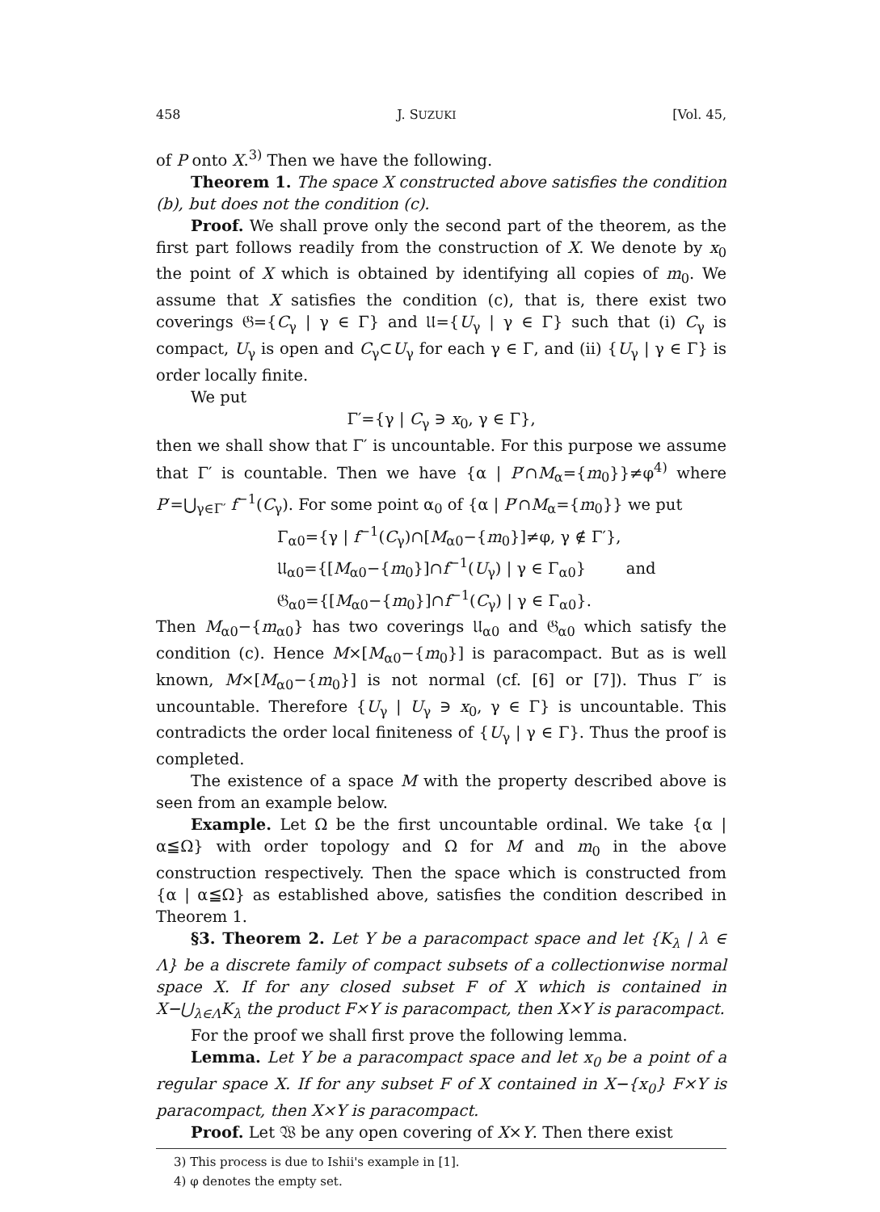458 J. SUZUKI [Vol. 45,
of P onto X.<sup>3)</sup> Then we have the following.
Theorem 1. The space X constructed above satisfies the condition (b), but does not the condition (c).
Proof. We shall prove only the second part of the theorem, as the first part follows readily from the construction of X. We denote by x<sub>0</sub> the point of X which is obtained by identifying all copies of m<sub>0</sub>. We assume that X satisfies the condition (c), that is, there exist two coverings 𝔊={C<sub>γ</sub> | γ ∈ Γ} and 𝔘={U<sub>γ</sub> | γ ∈ Γ} such that (i) C<sub>γ</sub> is compact, U<sub>γ</sub> is open and C<sub>γ</sub>⊂U<sub>γ</sub> for each γ ∈ Γ, and (ii) {U<sub>γ</sub> | γ ∈ Γ} is order locally finite.
We put
Γ′={γ | C<sub>γ</sub> ∋ x<sub>0</sub>, γ ∈ Γ},
then we shall show that Γ′ is uncountable. For this purpose we assume that Γ′ is countable. Then we have {α | P′∩M<sub>α</sub>={m<sub>0</sub>}}≠φ<sup>4)</sup> where P′=⋃<sub>γ∈Γ′</sub> f<sup>−1</sup>(C<sub>γ</sub>). For some point α<sub>0</sub> of {α | P′∩M<sub>α</sub>={m<sub>0</sub>}} we put
Γ<sub>α0</sub>={γ | f<sup>−1</sup>(C<sub>γ</sub>)∩[M<sub>α0</sub>−{m<sub>0</sub>}]≠φ, γ ∉ Γ′},
𝔘<sub>α0</sub>={[M<sub>α0</sub>−{m<sub>0</sub>}]∩f<sup>−1</sup>(U<sub>γ</sub>) | γ ∈ Γ<sub>α0</sub>} and
𝔊<sub>α0</sub>={[M<sub>α0</sub>−{m<sub>0</sub>}]∩f<sup>−1</sup>(C<sub>γ</sub>) | γ ∈ Γ<sub>α0</sub>}.
Then M<sub>α0</sub>−{m<sub>α0</sub>} has two coverings 𝔘<sub>α0</sub> and 𝔊<sub>α0</sub> which satisfy the condition (c). Hence M×[M<sub>α0</sub>−{m<sub>0</sub>}] is paracompact. But as is well known, M×[M<sub>α0</sub>−{m<sub>0</sub>}] is not normal (cf. [6] or [7]). Thus Γ′ is uncountable. Therefore {U<sub>γ</sub> | U<sub>γ</sub> ∋ x<sub>0</sub>, γ ∈ Γ} is uncountable. This contradicts the order local finiteness of {U<sub>γ</sub> | γ ∈ Γ}. Thus the proof is completed.
The existence of a space M with the property described above is seen from an example below.
Example. Let Ω be the first uncountable ordinal. We take {α | α≦Ω} with order topology and Ω for M and m<sub>0</sub> in the above construction respectively. Then the space which is constructed from {α | α≦Ω} as established above, satisfies the condition described in Theorem 1.
§3. Theorem 2. Let Y be a paracompact space and let {K<sub>λ</sub> | λ ∈ Λ} be a discrete family of compact subsets of a collectionwise normal space X. If for any closed subset F of X which is contained in X−⋃<sub>λ∈Λ</sub>K<sub>λ</sub> the product F×Y is paracompact, then X×Y is paracompact.
For the proof we shall first prove the following lemma.
Lemma. Let Y be a paracompact space and let x<sub>0</sub> be a point of a regular space X. If for any subset F of X contained in X−{x<sub>0</sub>} F×Y is paracompact, then X×Y is paracompact.
Proof. Let 𝔚 be any open covering of X×Y. Then there exist
3) This process is due to Ishii's example in [1].
4) φ denotes the empty set.